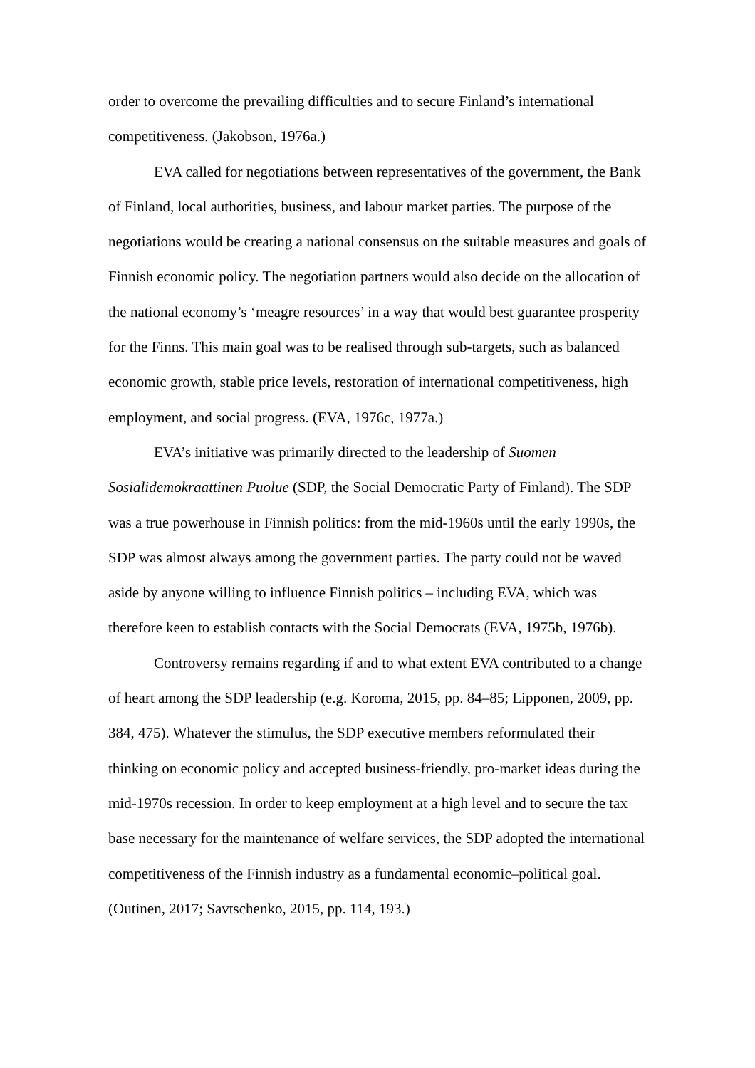order to overcome the prevailing difficulties and to secure Finland’s international competitiveness. (Jakobson, 1976a.)
EVA called for negotiations between representatives of the government, the Bank of Finland, local authorities, business, and labour market parties. The purpose of the negotiations would be creating a national consensus on the suitable measures and goals of Finnish economic policy. The negotiation partners would also decide on the allocation of the national economy’s ‘meagre resources’ in a way that would best guarantee prosperity for the Finns. This main goal was to be realised through sub-targets, such as balanced economic growth, stable price levels, restoration of international competitiveness, high employment, and social progress. (EVA, 1976c, 1977a.)
EVA’s initiative was primarily directed to the leadership of Suomen Sosialidemokraattinen Puolue (SDP, the Social Democratic Party of Finland). The SDP was a true powerhouse in Finnish politics: from the mid-1960s until the early 1990s, the SDP was almost always among the government parties. The party could not be waved aside by anyone willing to influence Finnish politics – including EVA, which was therefore keen to establish contacts with the Social Democrats (EVA, 1975b, 1976b).
Controversy remains regarding if and to what extent EVA contributed to a change of heart among the SDP leadership (e.g. Koroma, 2015, pp. 84–85; Lipponen, 2009, pp. 384, 475). Whatever the stimulus, the SDP executive members reformulated their thinking on economic policy and accepted business-friendly, pro-market ideas during the mid-1970s recession. In order to keep employment at a high level and to secure the tax base necessary for the maintenance of welfare services, the SDP adopted the international competitiveness of the Finnish industry as a fundamental economic–political goal. (Outinen, 2017; Savtschenko, 2015, pp. 114, 193.)